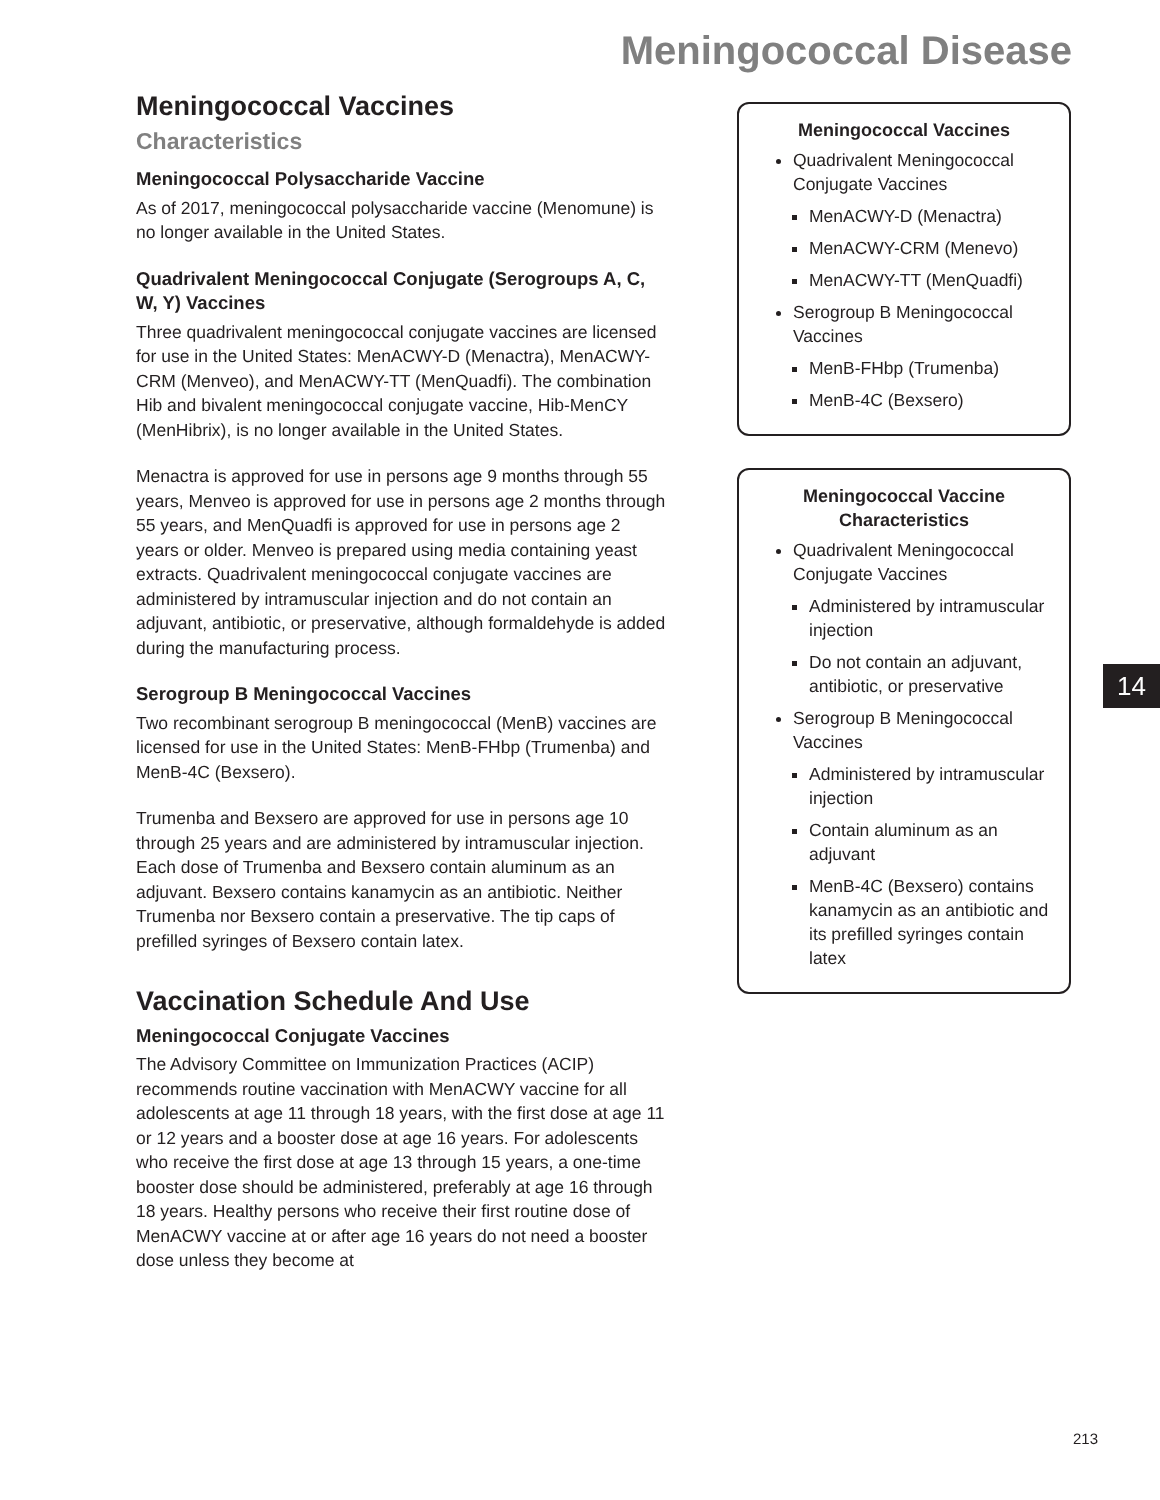Meningococcal Disease
Meningococcal Vaccines
Characteristics
Meningococcal Polysaccharide Vaccine
As of 2017, meningococcal polysaccharide vaccine (Menomune) is no longer available in the United States.
Quadrivalent Meningococcal Conjugate (Serogroups A, C, W, Y) Vaccines
Three quadrivalent meningococcal conjugate vaccines are licensed for use in the United States: MenACWY-D (Menactra), MenACWY-CRM (Menveo), and MenACWY-TT (MenQuadfi). The combination Hib and bivalent meningococcal conjugate vaccine, Hib-MenCY (MenHibrix), is no longer available in the United States.
Menactra is approved for use in persons age 9 months through 55 years, Menveo is approved for use in persons age 2 months through 55 years, and MenQuadfi is approved for use in persons age 2 years or older. Menveo is prepared using media containing yeast extracts. Quadrivalent meningococcal conjugate vaccines are administered by intramuscular injection and do not contain an adjuvant, antibiotic, or preservative, although formaldehyde is added during the manufacturing process.
Serogroup B Meningococcal Vaccines
Two recombinant serogroup B meningococcal (MenB) vaccines are licensed for use in the United States: MenB-FHbp (Trumenba) and MenB-4C (Bexsero).
Trumenba and Bexsero are approved for use in persons age 10 through 25 years and are administered by intramuscular injection. Each dose of Trumenba and Bexsero contain aluminum as an adjuvant. Bexsero contains kanamycin as an antibiotic. Neither Trumenba nor Bexsero contain a preservative. The tip caps of prefilled syringes of Bexsero contain latex.
Vaccination Schedule And Use
Meningococcal Conjugate Vaccines
The Advisory Committee on Immunization Practices (ACIP) recommends routine vaccination with MenACWY vaccine for all adolescents at age 11 through 18 years, with the first dose at age 11 or 12 years and a booster dose at age 16 years. For adolescents who receive the first dose at age 13 through 15 years, a one-time booster dose should be administered, preferably at age 16 through 18 years. Healthy persons who receive their first routine dose of MenACWY vaccine at or after age 16 years do not need a booster dose unless they become at
Meningococcal Vaccines
Quadrivalent Meningococcal Conjugate Vaccines
MenACWY-D (Menactra)
MenACWY-CRM (Menevo)
MenACWY-TT (MenQuadfi)
Serogroup B Meningococcal Vaccines
MenB-FHbp (Trumenba)
MenB-4C (Bexsero)
Meningococcal Vaccine
Characteristics
Quadrivalent Meningococcal Conjugate Vaccines
Administered by intramuscular injection
Do not contain an adjuvant, antibiotic, or preservative
Serogroup B Meningococcal Vaccines
Administered by intramuscular injection
Contain aluminum as an adjuvant
MenB-4C (Bexsero) contains kanamycin as an antibiotic and its prefilled syringes contain latex
14
213